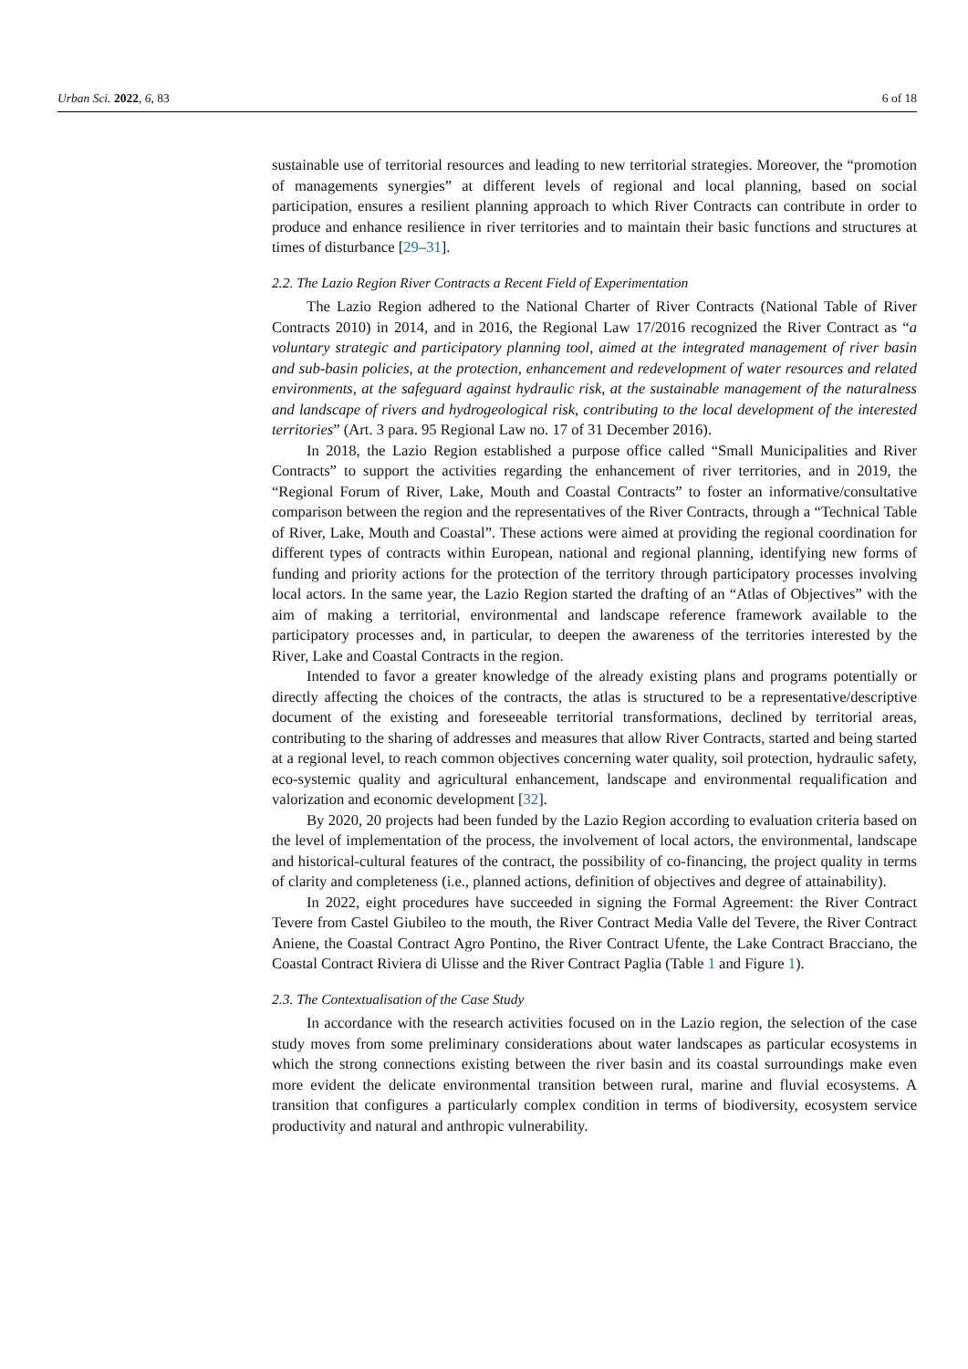Urban Sci. 2022, 6, 83 6 of 18
sustainable use of territorial resources and leading to new territorial strategies. Moreover, the “promotion of managements synergies” at different levels of regional and local planning, based on social participation, ensures a resilient planning approach to which River Contracts can contribute in order to produce and enhance resilience in river territories and to maintain their basic functions and structures at times of disturbance [29–31].
2.2. The Lazio Region River Contracts a Recent Field of Experimentation
The Lazio Region adhered to the National Charter of River Contracts (National Table of River Contracts 2010) in 2014, and in 2016, the Regional Law 17/2016 recognized the River Contract as “a voluntary strategic and participatory planning tool, aimed at the integrated management of river basin and sub-basin policies, at the protection, enhancement and redevelopment of water resources and related environments, at the safeguard against hydraulic risk, at the sustainable management of the naturalness and landscape of rivers and hydrogeological risk, contributing to the local development of the interested territories” (Art. 3 para. 95 Regional Law no. 17 of 31 December 2016).
In 2018, the Lazio Region established a purpose office called “Small Municipalities and River Contracts” to support the activities regarding the enhancement of river territories, and in 2019, the “Regional Forum of River, Lake, Mouth and Coastal Contracts” to foster an informative/consultative comparison between the region and the representatives of the River Contracts, through a “Technical Table of River, Lake, Mouth and Coastal”. These actions were aimed at providing the regional coordination for different types of contracts within European, national and regional planning, identifying new forms of funding and priority actions for the protection of the territory through participatory processes involving local actors. In the same year, the Lazio Region started the drafting of an “Atlas of Objectives” with the aim of making a territorial, environmental and landscape reference framework available to the participatory processes and, in particular, to deepen the awareness of the territories interested by the River, Lake and Coastal Contracts in the region.
Intended to favor a greater knowledge of the already existing plans and programs potentially or directly affecting the choices of the contracts, the atlas is structured to be a representative/descriptive document of the existing and foreseeable territorial transformations, declined by territorial areas, contributing to the sharing of addresses and measures that allow River Contracts, started and being started at a regional level, to reach common objectives concerning water quality, soil protection, hydraulic safety, eco-systemic quality and agricultural enhancement, landscape and environmental requalification and valorization and economic development [32].
By 2020, 20 projects had been funded by the Lazio Region according to evaluation criteria based on the level of implementation of the process, the involvement of local actors, the environmental, landscape and historical-cultural features of the contract, the possibility of co-financing, the project quality in terms of clarity and completeness (i.e., planned actions, definition of objectives and degree of attainability).
In 2022, eight procedures have succeeded in signing the Formal Agreement: the River Contract Tevere from Castel Giubileo to the mouth, the River Contract Media Valle del Tevere, the River Contract Aniene, the Coastal Contract Agro Pontino, the River Contract Ufente, the Lake Contract Bracciano, the Coastal Contract Riviera di Ulisse and the River Contract Paglia (Table 1 and Figure 1).
2.3. The Contextualisation of the Case Study
In accordance with the research activities focused on in the Lazio region, the selection of the case study moves from some preliminary considerations about water landscapes as particular ecosystems in which the strong connections existing between the river basin and its coastal surroundings make even more evident the delicate environmental transition between rural, marine and fluvial ecosystems. A transition that configures a particularly complex condition in terms of biodiversity, ecosystem service productivity and natural and anthropic vulnerability.